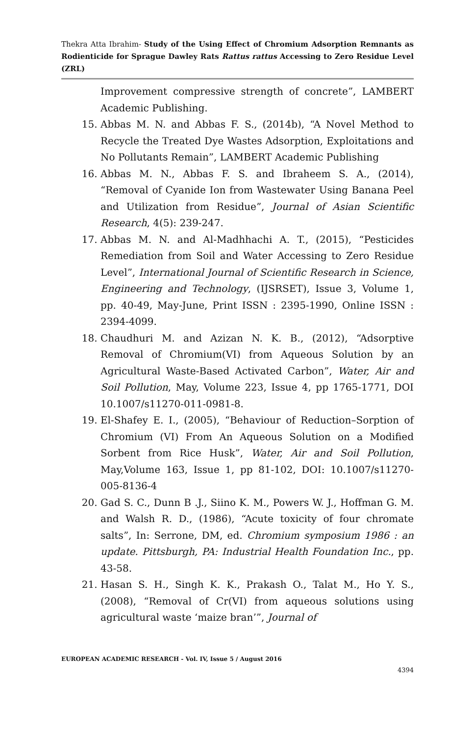Thekra Atta Ibrahim- Study of the Using Effect of Chromium Adsorption Remnants as Rodienticide for Sprague Dawley Rats Rattus rattus Accessing to Zero Residue Level (ZRL)
Improvement compressive strength of concrete”, LAMBERT Academic Publishing.
15. Abbas M. N. and Abbas F. S., (2014b), “A Novel Method to Recycle the Treated Dye Wastes Adsorption, Exploitations and No Pollutants Remain”, LAMBERT Academic Publishing
16. Abbas M. N., Abbas F. S. and Ibraheem S. A., (2014), “Removal of Cyanide Ion from Wastewater Using Banana Peel and Utilization from Residue”, Journal of Asian Scientific Research, 4(5): 239-247.
17. Abbas M. N. and Al-Madhhachi A. T., (2015), “Pesticides Remediation from Soil and Water Accessing to Zero Residue Level”, International Journal of Scientific Research in Science, Engineering and Technology, (IJSRSET), Issue 3, Volume 1, pp. 40-49, May-June, Print ISSN : 2395-1990, Online ISSN : 2394-4099.
18. Chaudhuri M. and Azizan N. K. B., (2012), “Adsorptive Removal of Chromium(VI) from Aqueous Solution by an Agricultural Waste-Based Activated Carbon”, Water, Air and Soil Pollution, May, Volume 223, Issue 4, pp 1765-1771, DOI 10.1007/s11270-011-0981-8.
19. El-Shafey E. I., (2005), “Behaviour of Reduction–Sorption of Chromium (VI) From An Aqueous Solution on a Modified Sorbent from Rice Husk”, Water, Air and Soil Pollution, May,Volume 163, Issue 1, pp 81-102, DOI: 10.1007/s11270-005-8136-4
20. Gad S. C., Dunn B .J., Siino K. M., Powers W. J., Hoffman G. M. and Walsh R. D., (1986), “Acute toxicity of four chromate salts”, In: Serrone, DM, ed. Chromium symposium 1986 : an update. Pittsburgh, PA: Industrial Health Foundation Inc., pp. 43-58.
21. Hasan S. H., Singh K. K., Prakash O., Talat M., Ho Y. S., (2008), “Removal of Cr(VI) from aqueous solutions using agricultural waste ‘maize bran’”, Journal of
EUROPEAN ACADEMIC RESEARCH - Vol. IV, Issue 5 / August 2016
4394